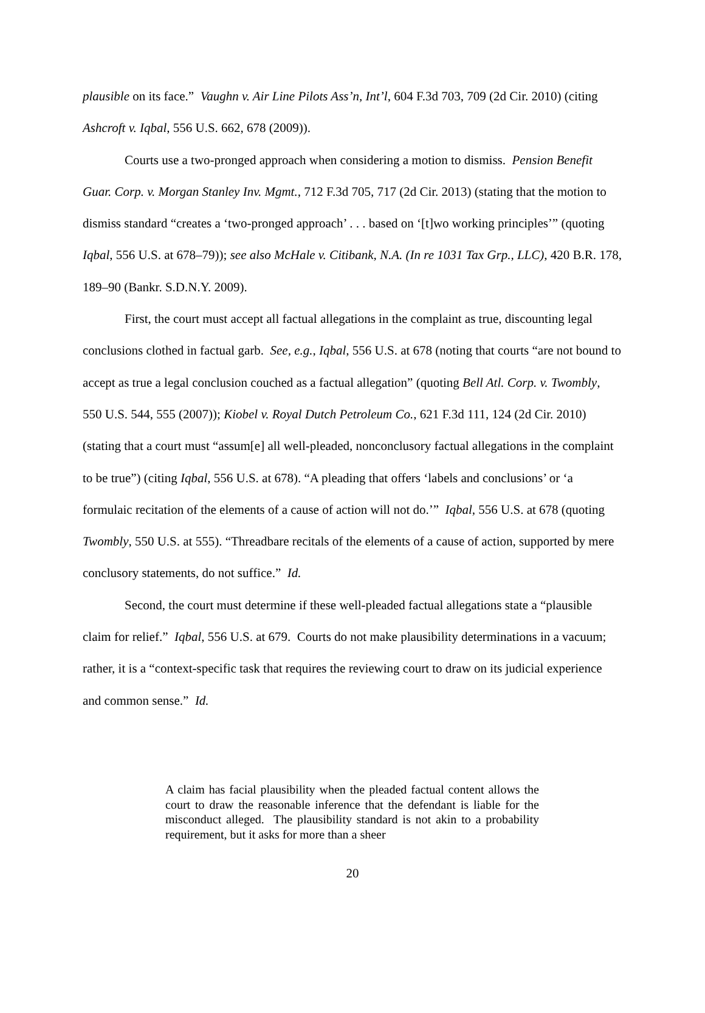plausible on its face.” Vaughn v. Air Line Pilots Ass’n, Int’l, 604 F.3d 703, 709 (2d Cir. 2010) (citing Ashcroft v. Iqbal, 556 U.S. 662, 678 (2009)).
Courts use a two-pronged approach when considering a motion to dismiss. Pension Benefit Guar. Corp. v. Morgan Stanley Inv. Mgmt., 712 F.3d 705, 717 (2d Cir. 2013) (stating that the motion to dismiss standard “creates a ‘two-pronged approach’ . . . based on ‘[t]wo working principles’” (quoting Iqbal, 556 U.S. at 678–79)); see also McHale v. Citibank, N.A. (In re 1031 Tax Grp., LLC), 420 B.R. 178, 189–90 (Bankr. S.D.N.Y. 2009).
First, the court must accept all factual allegations in the complaint as true, discounting legal conclusions clothed in factual garb. See, e.g., Iqbal, 556 U.S. at 678 (noting that courts “are not bound to accept as true a legal conclusion couched as a factual allegation” (quoting Bell Atl. Corp. v. Twombly, 550 U.S. 544, 555 (2007)); Kiobel v. Royal Dutch Petroleum Co., 621 F.3d 111, 124 (2d Cir. 2010) (stating that a court must “assum[e] all well-pleaded, nonconclusory factual allegations in the complaint to be true”) (citing Iqbal, 556 U.S. at 678). “A pleading that offers ‘labels and conclusions’ or ‘a formulaic recitation of the elements of a cause of action will not do.’” Iqbal, 556 U.S. at 678 (quoting Twombly, 550 U.S. at 555). “Threadbare recitals of the elements of a cause of action, supported by mere conclusory statements, do not suffice.” Id.
Second, the court must determine if these well-pleaded factual allegations state a “plausible claim for relief.” Iqbal, 556 U.S. at 679. Courts do not make plausibility determinations in a vacuum; rather, it is a “context-specific task that requires the reviewing court to draw on its judicial experience and common sense.” Id.
A claim has facial plausibility when the pleaded factual content allows the court to draw the reasonable inference that the defendant is liable for the misconduct alleged. The plausibility standard is not akin to a probability requirement, but it asks for more than a sheer
20